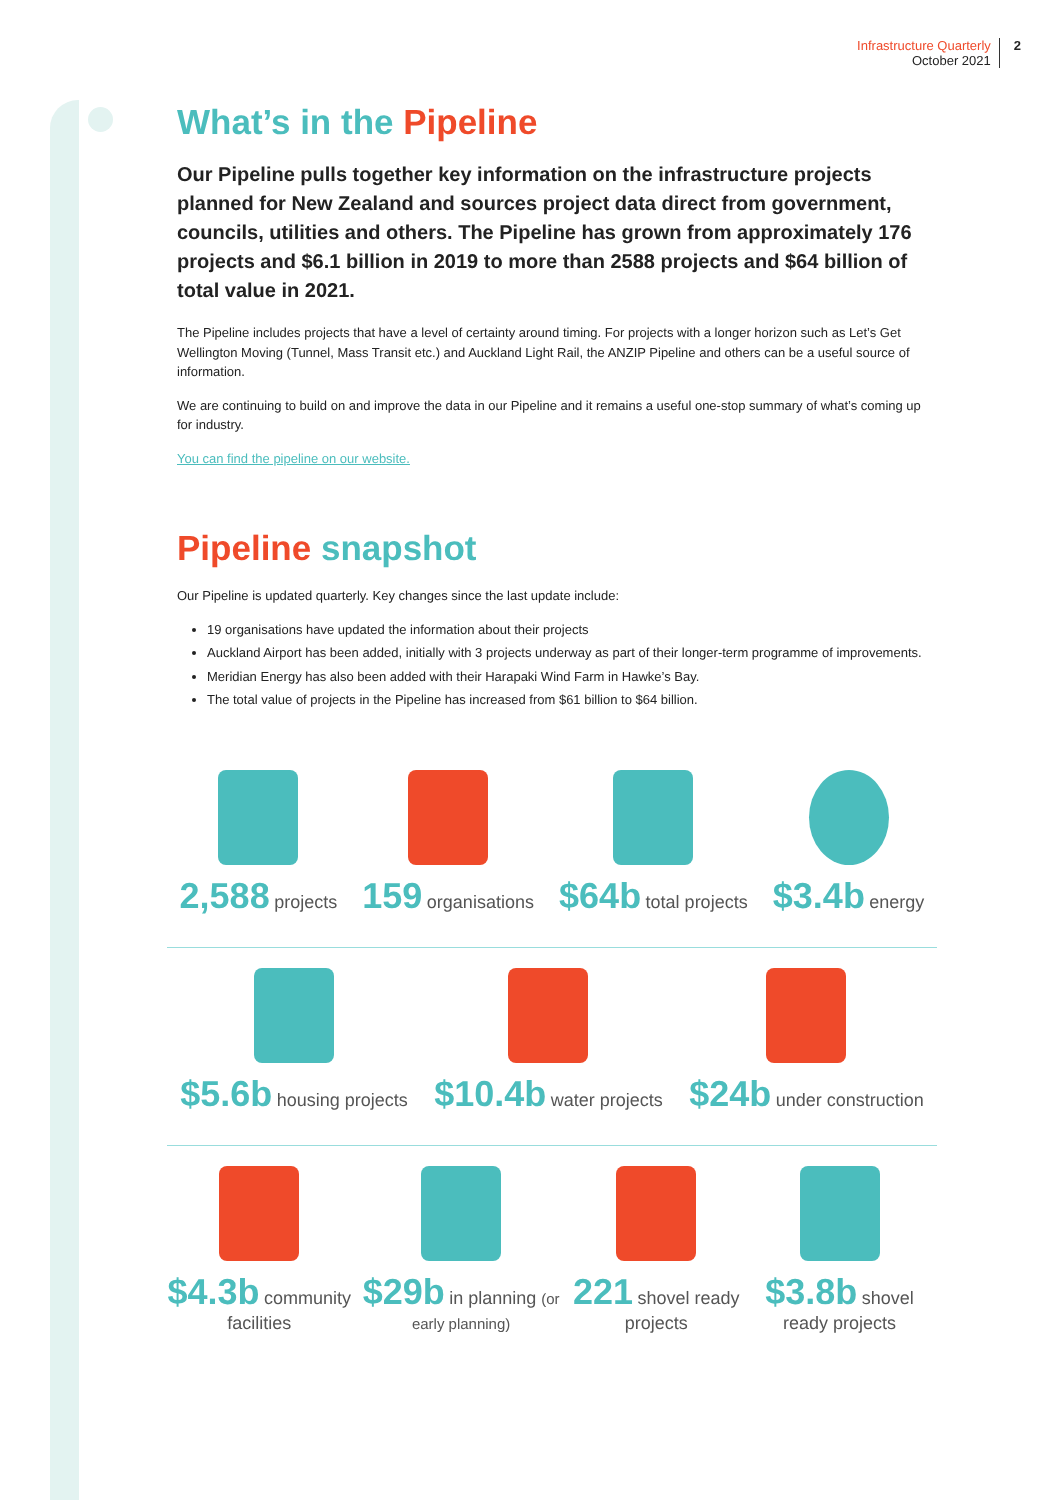Infrastructure Quarterly
October 2021
2
What’s in the Pipeline
Our Pipeline pulls together key information on the infrastructure projects planned for New Zealand and sources project data direct from government, councils, utilities and others. The Pipeline has grown from approximately 176 projects and $6.1 billion in 2019 to more than 2588 projects and $64 billion of total value in 2021.
The Pipeline includes projects that have a level of certainty around timing. For projects with a longer horizon such as Let’s Get Wellington Moving (Tunnel, Mass Transit etc.) and Auckland Light Rail, the ANZIP Pipeline and others can be a useful source of information.
We are continuing to build on and improve the data in our Pipeline and it remains a useful one-stop summary of what’s coming up for industry.
You can find the pipeline on our website.
Pipeline snapshot
Our Pipeline is updated quarterly. Key changes since the last update include:
19 organisations have updated the information about their projects
Auckland Airport has been added, initially with 3 projects underway as part of their longer-term programme of improvements.
Meridian Energy has also been added with their Harapaki Wind Farm in Hawke’s Bay.
The total value of projects in the Pipeline has increased from $61 billion to $64 billion.
2,588 projects
159 organisations
$64b total projects
$3.4b energy
$5.6b housing projects
$10.4b water projects
$24b under construction
$4.3b community facilities
$29b in planning (or early planning)
221 shovel ready projects
$3.8b shovel ready projects